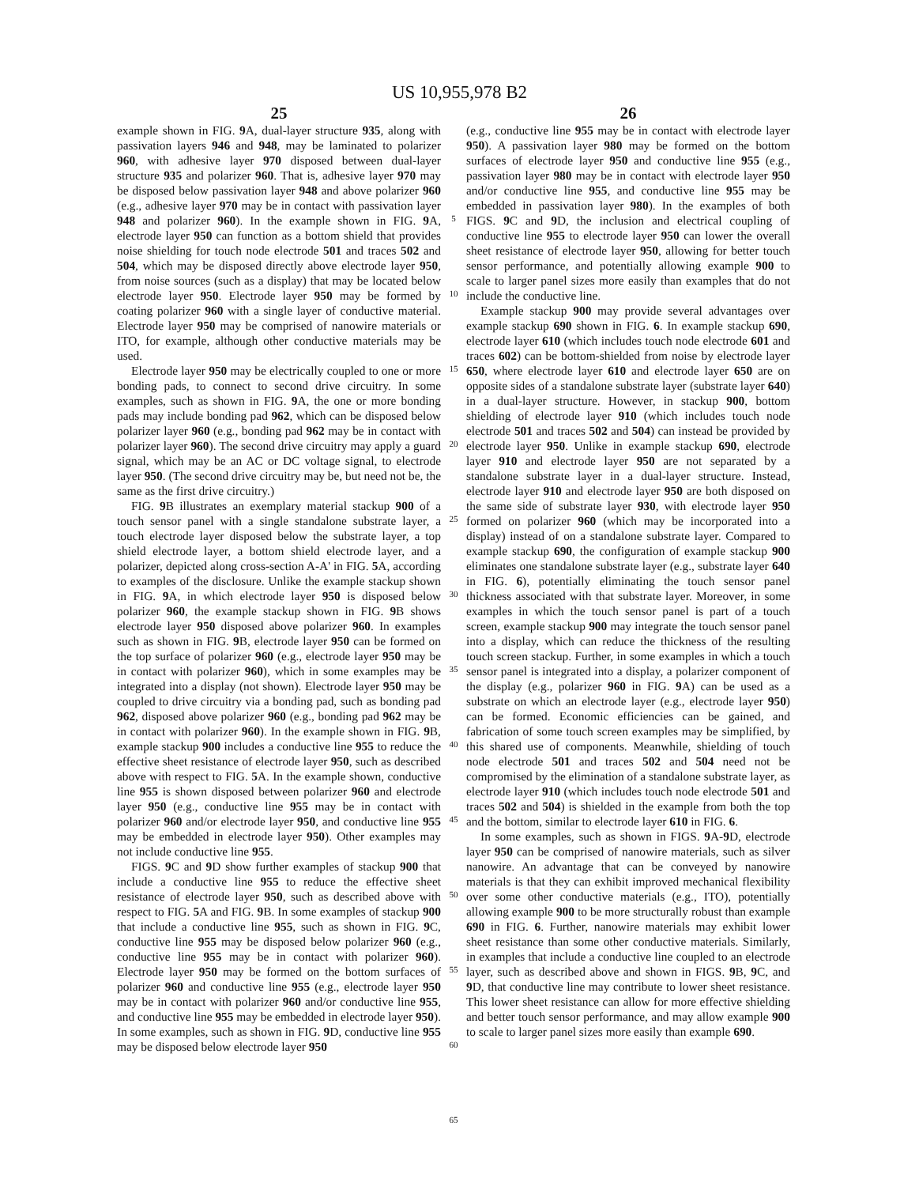US 10,955,978 B2
25
example shown in FIG. 9 A, dual-layer structure 935, along with passivation layers 946 and 948, may be laminated to polarizer 960, with adhesive layer 970 disposed between dual-layer structure 935 and polarizer 960. That is, adhesive layer 970 may be disposed below passivation layer 948 and above polarizer 960 (e.g., adhesive layer 970 may be in contact with passivation layer 948 and polarizer 960). In the example shown in FIG. 9 A, electrode layer 950 can function as a bottom shield that provides noise shielding for touch node electrode 501 and traces 502 and 504, which may be disposed directly above electrode layer 950, from noise sources (such as a display) that may be located below electrode layer 950. Electrode layer 950 may be formed by coating polarizer 960 with a single layer of conductive material. Electrode layer 950 may be comprised of nanowire materials or ITO, for example, although other conductive materials may be used.
Electrode layer 950 may be electrically coupled to one or more bonding pads, to connect to second drive circuitry. In some examples, such as shown in FIG. 9 A, the one or more bonding pads may include bonding pad 962, which can be disposed below polarizer layer 960 (e.g., bonding pad 962 may be in contact with polarizer layer 960). The second drive circuitry may apply a guard signal, which may be an AC or DC voltage signal, to electrode layer 950. (The second drive circuitry may be, but need not be, the same as the first drive circuitry.)
FIG. 9 B illustrates an exemplary material stackup 900 of a touch sensor panel with a single standalone substrate layer, a touch electrode layer disposed below the substrate layer, a top shield electrode layer, a bottom shield electrode layer, and a polarizer, depicted along cross-section A-A' in FIG. 5 A, according to examples of the disclosure. Unlike the example stackup shown in FIG. 9 A, in which electrode layer 950 is disposed below polarizer 960, the example stackup shown in FIG. 9 B shows electrode layer 950 disposed above polarizer 960. In examples such as shown in FIG. 9 B, electrode layer 950 can be formed on the top surface of polarizer 960 (e.g., electrode layer 950 may be in contact with polarizer 960), which in some examples may be integrated into a display (not shown). Electrode layer 950 may be coupled to drive circuitry via a bonding pad, such as bonding pad 962, disposed above polarizer 960 (e.g., bonding pad 962 may be in contact with polarizer 960). In the example shown in FIG. 9 B, example stackup 900 includes a conductive line 955 to reduce the effective sheet resistance of electrode layer 950, such as described above with respect to FIG. 5 A. In the example shown, conductive line 955 is shown disposed between polarizer 960 and electrode layer 950 (e.g., conductive line 955 may be in contact with polarizer 960 and/or electrode layer 950, and conductive line 955 may be embedded in electrode layer 950). Other examples may not include conductive line 955.
FIGS. 9 C and 9 D show further examples of stackup 900 that include a conductive line 955 to reduce the effective sheet resistance of electrode layer 950, such as described above with respect to FIG. 5 A and FIG. 9 B. In some examples of stackup 900 that include a conductive line 955, such as shown in FIG. 9 C, conductive line 955 may be disposed below polarizer 960 (e.g., conductive line 955 may be in contact with polarizer 960). Electrode layer 950 may be formed on the bottom surfaces of polarizer 960 and conductive line 955 (e.g., electrode layer 950 may be in contact with polarizer 960 and/or conductive line 955, and conductive line 955 may be embedded in electrode layer 950). In some examples, such as shown in FIG. 9 D, conductive line 955 may be disposed below electrode layer 950
5
10
15
20
25
30
35
40
45
50
55
60
65
26
(e.g., conductive line 955 may be in contact with electrode layer 950). A passivation layer 980 may be formed on the bottom surfaces of electrode layer 950 and conductive line 955 (e.g., passivation layer 980 may be in contact with electrode layer 950 and/or conductive line 955, and conductive line 955 may be embedded in passivation layer 980). In the examples of both FIGS. 9 C and 9 D, the inclusion and electrical coupling of conductive line 955 to electrode layer 950 can lower the overall sheet resistance of electrode layer 950, allowing for better touch sensor performance, and potentially allowing example 900 to scale to larger panel sizes more easily than examples that do not include the conductive line.
Example stackup 900 may provide several advantages over example stackup 690 shown in FIG. 6. In example stackup 690, electrode layer 610 (which includes touch node electrode 601 and traces 602) can be bottom-shielded from noise by electrode layer 650, where electrode layer 610 and electrode layer 650 are on opposite sides of a standalone substrate layer (substrate layer 640) in a dual-layer structure. However, in stackup 900, bottom shielding of electrode layer 910 (which includes touch node electrode 501 and traces 502 and 504) can instead be provided by electrode layer 950. Unlike in example stackup 690, electrode layer 910 and electrode layer 950 are not separated by a standalone substrate layer in a dual-layer structure. Instead, electrode layer 910 and electrode layer 950 are both disposed on the same side of substrate layer 930, with electrode layer 950 formed on polarizer 960 (which may be incorporated into a display) instead of on a standalone substrate layer. Compared to example stackup 690, the configuration of example stackup 900 eliminates one standalone substrate layer (e.g., substrate layer 640 in FIG. 6), potentially eliminating the touch sensor panel thickness associated with that substrate layer. Moreover, in some examples in which the touch sensor panel is part of a touch screen, example stackup 900 may integrate the touch sensor panel into a display, which can reduce the thickness of the resulting touch screen stackup. Further, in some examples in which a touch sensor panel is integrated into a display, a polarizer component of the display (e.g., polarizer 960 in FIG. 9 A) can be used as a substrate on which an electrode layer (e.g., electrode layer 950) can be formed. Economic efficiencies can be gained, and fabrication of some touch screen examples may be simplified, by this shared use of components. Meanwhile, shielding of touch node electrode 501 and traces 502 and 504 need not be compromised by the elimination of a standalone substrate layer, as electrode layer 910 (which includes touch node electrode 501 and traces 502 and 504) is shielded in the example from both the top and the bottom, similar to electrode layer 610 in FIG. 6.
In some examples, such as shown in FIGS. 9 A-9 D, electrode layer 950 can be comprised of nanowire materials, such as silver nanowire. An advantage that can be conveyed by nanowire materials is that they can exhibit improved mechanical flexibility over some other conductive materials (e.g., ITO), potentially allowing example 900 to be more structurally robust than example 690 in FIG. 6. Further, nanowire materials may exhibit lower sheet resistance than some other conductive materials. Similarly, in examples that include a conductive line coupled to an electrode layer, such as described above and shown in FIGS. 9 B, 9 C, and 9 D, that conductive line may contribute to lower sheet resistance. This lower sheet resistance can allow for more effective shielding and better touch sensor performance, and may allow example 900 to scale to larger panel sizes more easily than example 690.